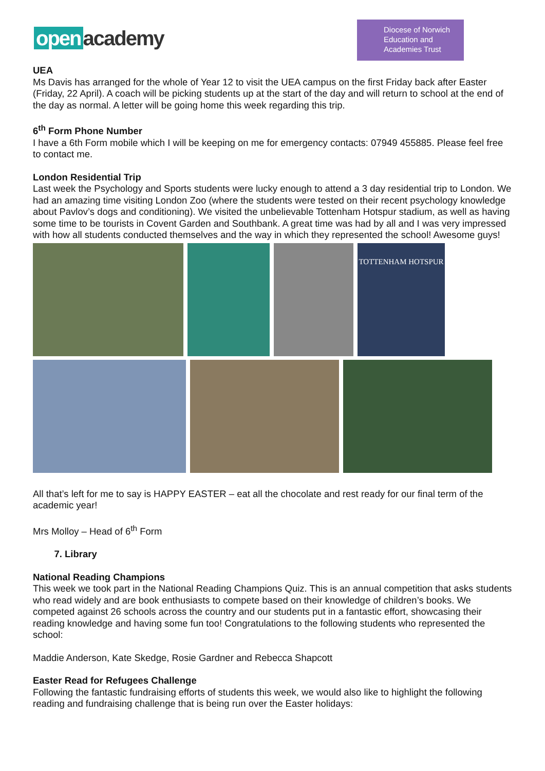open academy
Diocese of Norwich
Education and
Academies Trust
UEA
Ms Davis has arranged for the whole of Year 12 to visit the UEA campus on the first Friday back after Easter (Friday, 22 April). A coach will be picking students up at the start of the day and will return to school at the end of the day as normal. A letter will be going home this week regarding this trip.
6<sup>th</sup> Form Phone Number
I have a 6th Form mobile which I will be keeping on me for emergency contacts: 07949 455885. Please feel free to contact me.
London Residential Trip
Last week the Psychology and Sports students were lucky enough to attend a 3 day residential trip to London. We had an amazing time visiting London Zoo (where the students were tested on their recent psychology knowledge about Pavlov’s dogs and conditioning). We visited the unbelievable Tottenham Hotspur stadium, as well as having some time to be tourists in Covent Garden and Southbank. A great time was had by all and I was very impressed with how all students conducted themselves and the way in which they represented the school! Awesome guys!
TOTTENHAM HOTSPUR
All that’s left for me to say is HAPPY EASTER – eat all the chocolate and rest ready for our final term of the academic year!
Mrs Molloy – Head of 6<sup>th</sup> Form
7. Library
National Reading Champions
This week we took part in the National Reading Champions Quiz. This is an annual competition that asks students who read widely and are book enthusiasts to compete based on their knowledge of children’s books. We competed against 26 schools across the country and our students put in a fantastic effort, showcasing their reading knowledge and having some fun too! Congratulations to the following students who represented the school:
Maddie Anderson, Kate Skedge, Rosie Gardner and Rebecca Shapcott
Easter Read for Refugees Challenge
Following the fantastic fundraising efforts of students this week, we would also like to highlight the following reading and fundraising challenge that is being run over the Easter holidays: